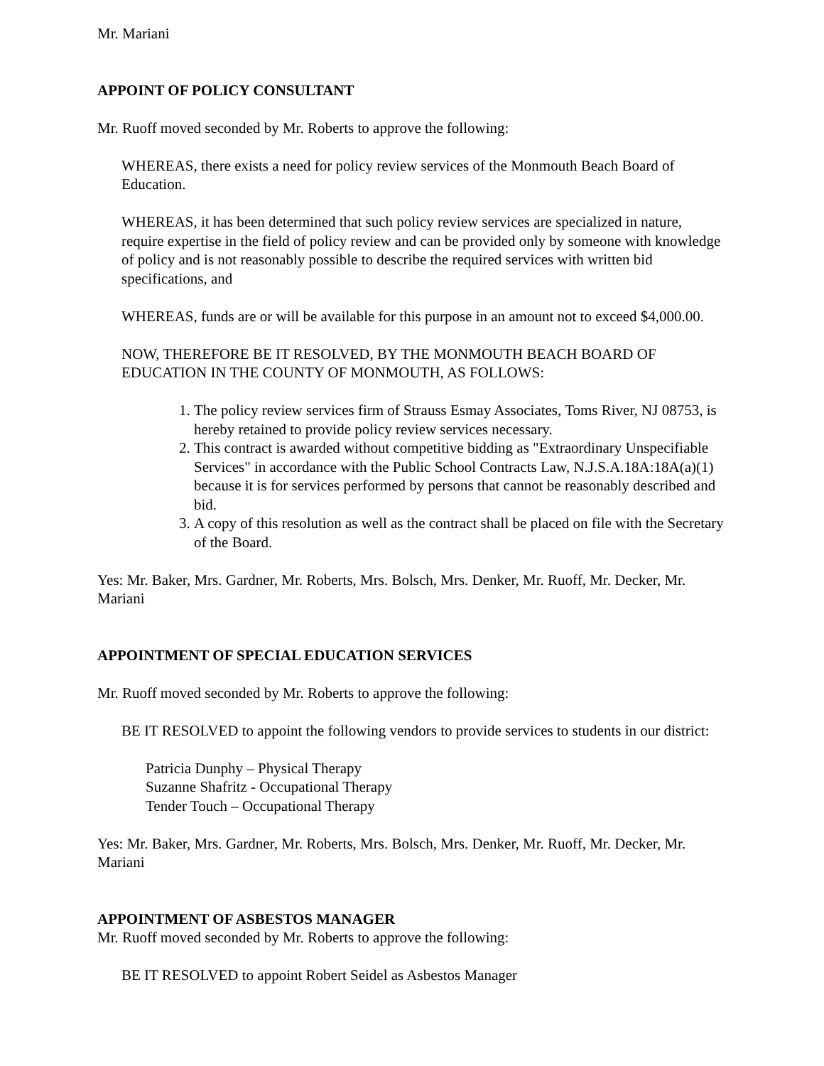Mr. Mariani
APPOINT OF POLICY CONSULTANT
Mr. Ruoff moved seconded by Mr. Roberts to approve the following:
WHEREAS, there exists a need for policy review services of the Monmouth Beach Board of Education.
WHEREAS, it has been determined that such policy review services are specialized in nature, require expertise in the field of policy review and can be provided only by someone with knowledge of policy and is not reasonably possible to describe the required services with written bid specifications, and
WHEREAS, funds are or will be available for this purpose in an amount not to exceed $4,000.00.
NOW, THEREFORE BE IT RESOLVED, BY THE MONMOUTH BEACH BOARD OF EDUCATION IN THE COUNTY OF MONMOUTH, AS FOLLOWS:
1. The policy review services firm of Strauss Esmay Associates, Toms River, NJ 08753, is hereby retained to provide policy review services necessary.
2. This contract is awarded without competitive bidding as "Extraordinary Unspecifiable Services" in accordance with the Public School Contracts Law, N.J.S.A.18A:18A(a)(1) because it is for services performed by persons that cannot be reasonably described and bid.
3. A copy of this resolution as well as the contract shall be placed on file with the Secretary of the Board.
Yes: Mr. Baker, Mrs. Gardner, Mr. Roberts, Mrs. Bolsch, Mrs. Denker, Mr. Ruoff, Mr. Decker, Mr. Mariani
APPOINTMENT OF SPECIAL EDUCATION SERVICES
Mr. Ruoff moved seconded by Mr. Roberts to approve the following:
BE IT RESOLVED to appoint the following vendors to provide services to students in our district:
Patricia Dunphy – Physical Therapy
Suzanne Shafritz - Occupational Therapy
Tender Touch – Occupational Therapy
Yes: Mr. Baker, Mrs. Gardner, Mr. Roberts, Mrs. Bolsch, Mrs. Denker, Mr. Ruoff, Mr. Decker, Mr. Mariani
APPOINTMENT OF ASBESTOS MANAGER
Mr. Ruoff moved seconded by Mr. Roberts to approve the following:
BE IT RESOLVED to appoint Robert Seidel as Asbestos Manager